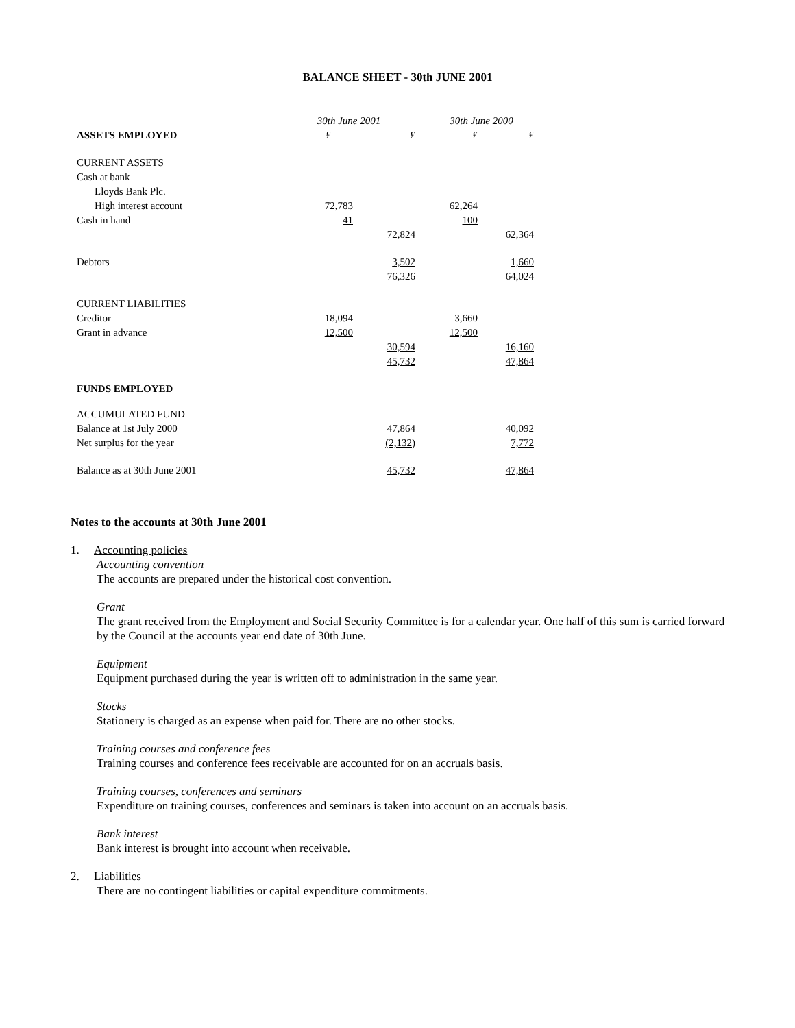BALANCE SHEET - 30th JUNE 2001
| | 30th June 2001 | | 30th June 2000 | |
| --- | --- | --- | --- | --- |
| ASSETS EMPLOYED | £ | £ | £ | £ |
| CURRENT ASSETS | | | | |
| Cash at bank | | | | |
| Lloyds Bank Plc. | | | | |
| High interest account | 72,783 | | 62,264 | |
| Cash in hand | 41 | | 100 | |
| | | 72,824 | | 62,364 |
| Debtors | | 3,502 | | 1,660 |
| | | 76,326 | | 64,024 |
| CURRENT LIABILITIES | | | | |
| Creditor | 18,094 | | 3,660 | |
| Grant in advance | 12,500 | | 12,500 | |
| | | 30,594 | | 16,160 |
| | | 45,732 | | 47,864 |
| FUNDS EMPLOYED | | | | |
| ACCUMULATED FUND | | | | |
| Balance at 1st July 2000 | | 47,864 | | 40,092 |
| Net surplus for the year | | (2,132) | | 7,772 |
| Balance as at 30th June 2001 | | 45,732 | | 47,864 |
Notes to the accounts at 30th June 2001
1. Accounting policies
Accounting convention
The accounts are prepared under the historical cost convention.
Grant
The grant received from the Employment and Social Security Committee is for a calendar year. One half of this sum is carried forward by the Council at the accounts year end date of 30th June.
Equipment
Equipment purchased during the year is written off to administration in the same year.
Stocks
Stationery is charged as an expense when paid for. There are no other stocks.
Training courses and conference fees
Training courses and conference fees receivable are accounted for on an accruals basis.
Training courses, conferences and seminars
Expenditure on training courses, conferences and seminars is taken into account on an accruals basis.
Bank interest
Bank interest is brought into account when receivable.
2. Liabilities
There are no contingent liabilities or capital expenditure commitments.